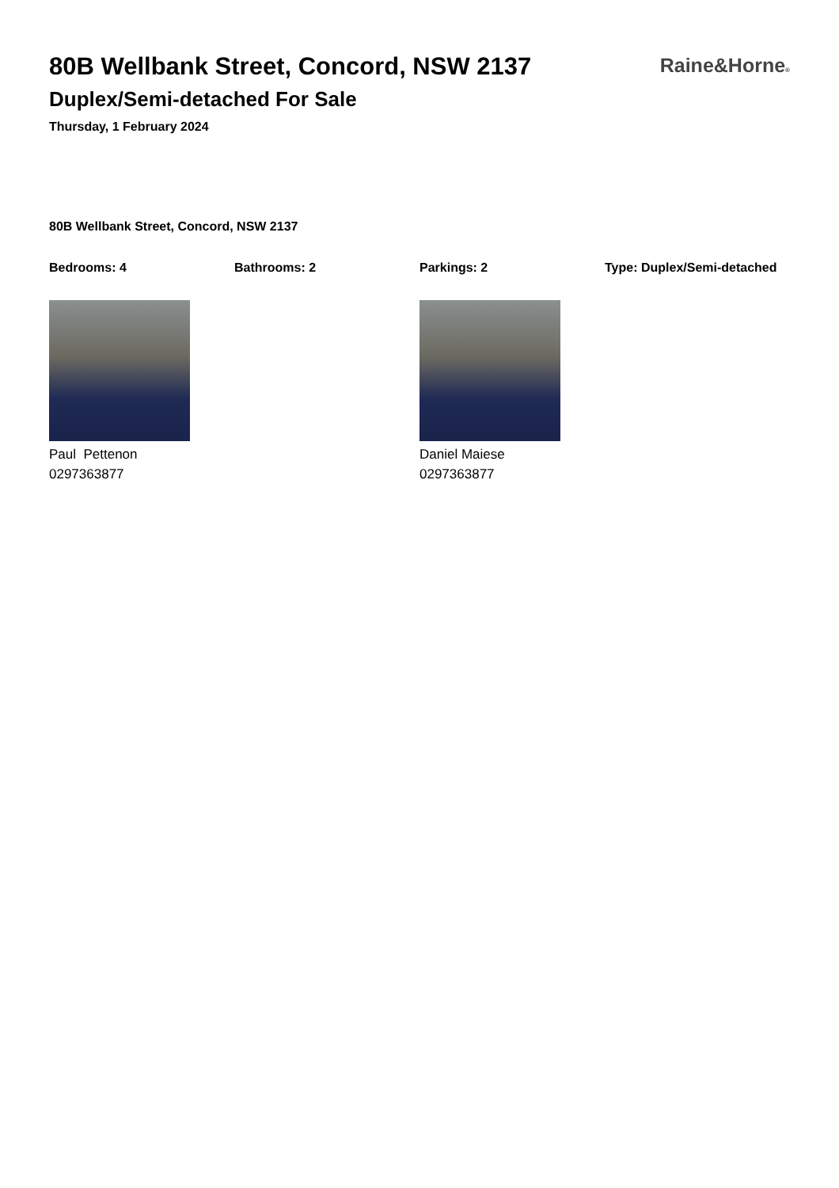80B Wellbank Street, Concord, NSW 2137
Duplex/Semi-detached For Sale
Thursday, 1 February 2024
Raine&Horne®
80B Wellbank Street, Concord, NSW 2137
Bedrooms: 4 Bathrooms: 2 Parkings: 2 Type: Duplex/Semi-detached
Paul Pettenon
0297363877
Daniel Maiese
0297363877